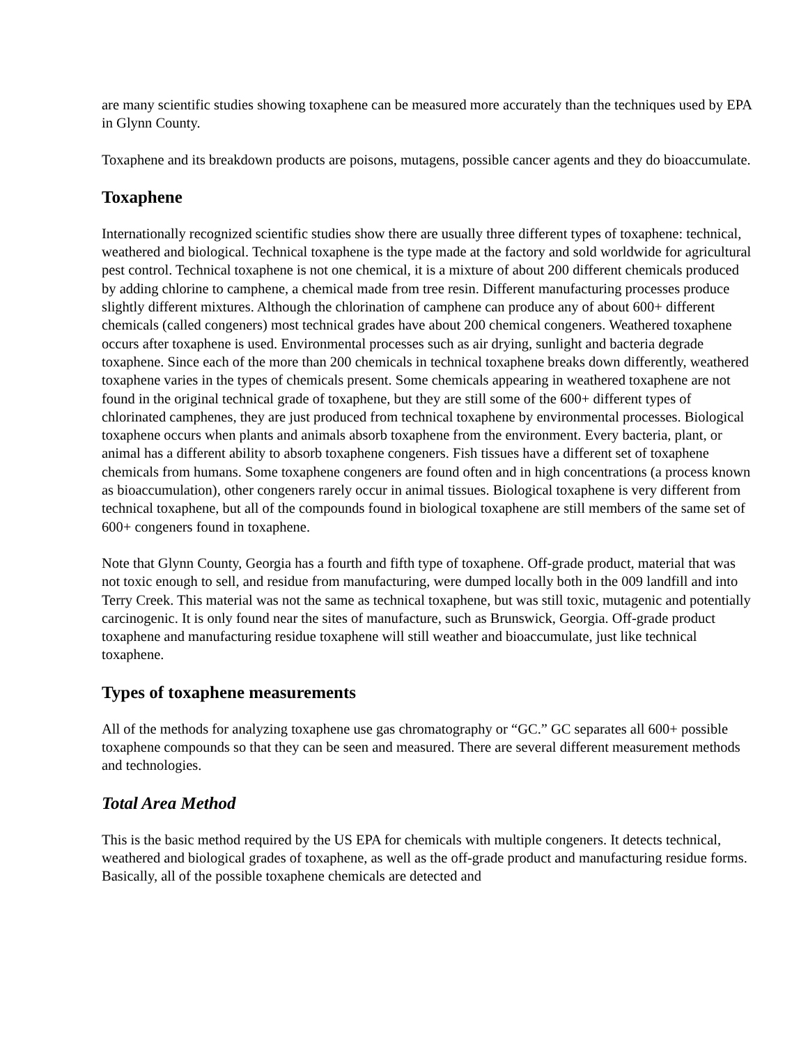are many scientific studies showing toxaphene can be measured more accurately than the techniques used by EPA in Glynn County.
Toxaphene and its breakdown products are poisons, mutagens, possible cancer agents and they do bioaccumulate.
Toxaphene
Internationally recognized scientific studies show there are usually three different types of toxaphene: technical, weathered and biological. Technical toxaphene is the type made at the factory and sold worldwide for agricultural pest control. Technical toxaphene is not one chemical, it is a mixture of about 200 different chemicals produced by adding chlorine to camphene, a chemical made from tree resin. Different manufacturing processes produce slightly different mixtures. Although the chlorination of camphene can produce any of about 600+ different chemicals (called congeners) most technical grades have about 200 chemical congeners. Weathered toxaphene occurs after toxaphene is used. Environmental processes such as air drying, sunlight and bacteria degrade toxaphene. Since each of the more than 200 chemicals in technical toxaphene breaks down differently, weathered toxaphene varies in the types of chemicals present. Some chemicals appearing in weathered toxaphene are not found in the original technical grade of toxaphene, but they are still some of the 600+ different types of chlorinated camphenes, they are just produced from technical toxaphene by environmental processes. Biological toxaphene occurs when plants and animals absorb toxaphene from the environment. Every bacteria, plant, or animal has a different ability to absorb toxaphene congeners. Fish tissues have a different set of toxaphene chemicals from humans. Some toxaphene congeners are found often and in high concentrations (a process known as bioaccumulation), other congeners rarely occur in animal tissues. Biological toxaphene is very different from technical toxaphene, but all of the compounds found in biological toxaphene are still members of the same set of 600+ congeners found in toxaphene.
Note that Glynn County, Georgia has a fourth and fifth type of toxaphene. Off-grade product, material that was not toxic enough to sell, and residue from manufacturing, were dumped locally both in the 009 landfill and into Terry Creek. This material was not the same as technical toxaphene, but was still toxic, mutagenic and potentially carcinogenic. It is only found near the sites of manufacture, such as Brunswick, Georgia. Off-grade product toxaphene and manufacturing residue toxaphene will still weather and bioaccumulate, just like technical toxaphene.
Types of toxaphene measurements
All of the methods for analyzing toxaphene use gas chromatography or “GC.” GC separates all 600+ possible toxaphene compounds so that they can be seen and measured. There are several different measurement methods and technologies.
Total Area Method
This is the basic method required by the US EPA for chemicals with multiple congeners. It detects technical, weathered and biological grades of toxaphene, as well as the off-grade product and manufacturing residue forms. Basically, all of the possible toxaphene chemicals are detected and